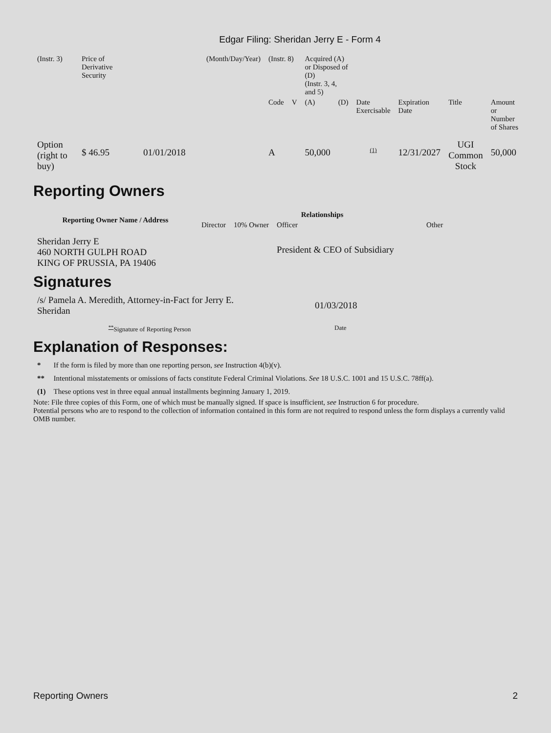Edgar Filing: Sheridan Jerry E - Form 4
| (Instr. 3) | Price of Derivative Security | (Month/Day/Year) | (Instr. 8) | | Acquired (A) or Disposed of (D) (Instr. 3, 4, and 5) | | | | | |
| | | | Code | V | (A) | (D) | Date Exercisable | Expiration Date | Title | Amount or Number of Shares |
| Option (right to buy) | $ 46.95 | 01/01/2018 | A | | 50,000 | | <sup>(1)</sup> | 12/31/2027 | UGI Common Stock | 50,000 |
Reporting Owners
| Reporting Owner Name / Address | Relationships | | | |
| --- | --- | --- | --- | --- |
| | Director | 10% Owner | Officer | Other |
| Sheridan Jerry E 460 NORTH GULPH ROAD KING OF PRUSSIA, PA 19406 | | | President & CEO of Subsidiary | |
Signatures
| /s/ Pamela A. Meredith, Attorney-in-Fact for Jerry E. Sheridan | 01/03/2018 |
| <sup>**</sup> Signature of Reporting Person | Date |
Explanation of Responses:
| * | If the form is filed by more than one reporting person, see Instruction 4(b)(v). |
| ** | Intentional misstatements or omissions of facts constitute Federal Criminal Violations. See 18 U.S.C. 1001 and 15 U.S.C. 78ff(a). |
| (1) | These options vest in three equal annual installments beginning January 1, 2019. |
Note: File three copies of this Form, one of which must be manually signed. If space is insufficient, see Instruction 6 for procedure.
Potential persons who are to respond to the collection of information contained in this form are not required to respond unless the form displays a currently valid OMB number.
Reporting Owners 2